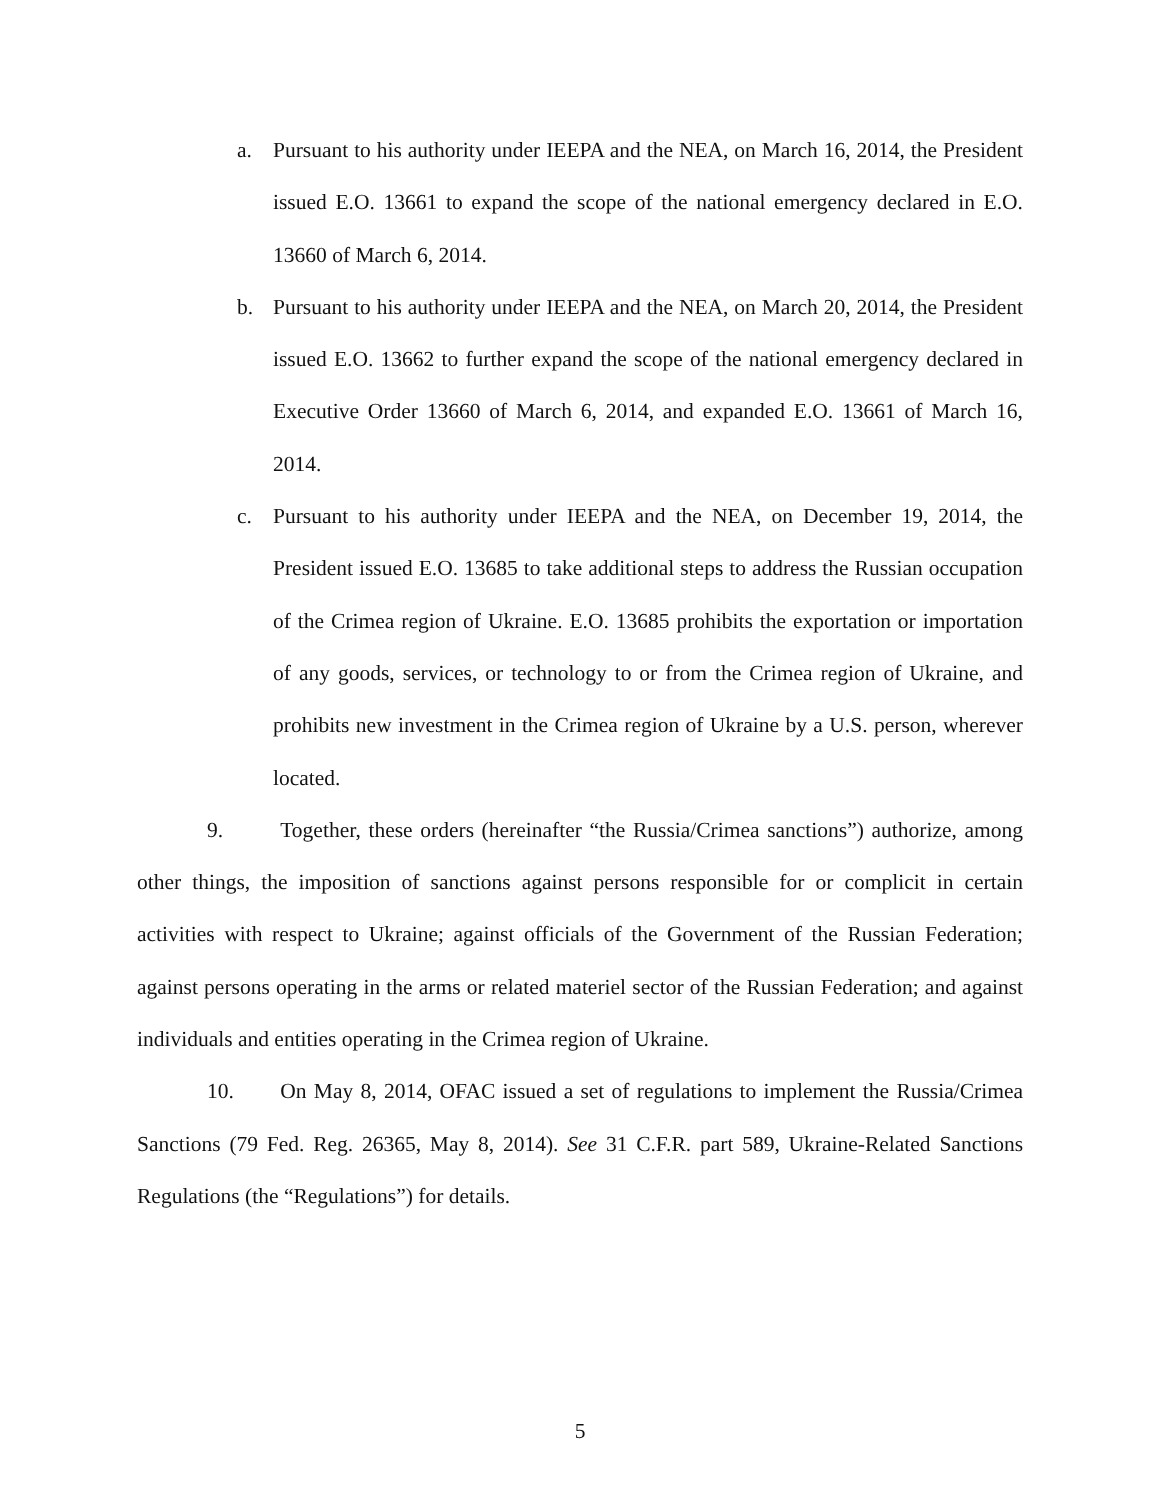a. Pursuant to his authority under IEEPA and the NEA, on March 16, 2014, the President issued E.O. 13661 to expand the scope of the national emergency declared in E.O. 13660 of March 6, 2014.
b. Pursuant to his authority under IEEPA and the NEA, on March 20, 2014, the President issued E.O. 13662 to further expand the scope of the national emergency declared in Executive Order 13660 of March 6, 2014, and expanded E.O. 13661 of March 16, 2014.
c. Pursuant to his authority under IEEPA and the NEA, on December 19, 2014, the President issued E.O. 13685 to take additional steps to address the Russian occupation of the Crimea region of Ukraine. E.O. 13685 prohibits the exportation or importation of any goods, services, or technology to or from the Crimea region of Ukraine, and prohibits new investment in the Crimea region of Ukraine by a U.S. person, wherever located.
9. Together, these orders (hereinafter “the Russia/Crimea sanctions”) authorize, among other things, the imposition of sanctions against persons responsible for or complicit in certain activities with respect to Ukraine; against officials of the Government of the Russian Federation; against persons operating in the arms or related materiel sector of the Russian Federation; and against individuals and entities operating in the Crimea region of Ukraine.
10. On May 8, 2014, OFAC issued a set of regulations to implement the Russia/Crimea Sanctions (79 Fed. Reg. 26365, May 8, 2014). See 31 C.F.R. part 589, Ukraine-Related Sanctions Regulations (the “Regulations”) for details.
5